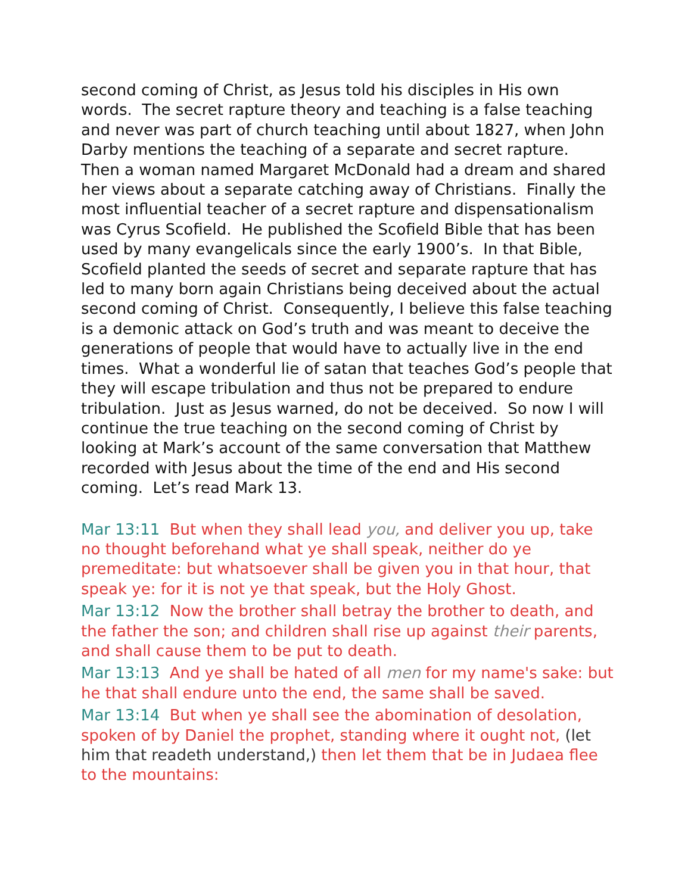second coming of Christ, as Jesus told his disciples in His own words. The secret rapture theory and teaching is a false teaching and never was part of church teaching until about 1827, when John Darby mentions the teaching of a separate and secret rapture. Then a woman named Margaret McDonald had a dream and shared her views about a separate catching away of Christians. Finally the most influential teacher of a secret rapture and dispensationalism was Cyrus Scofield. He published the Scofield Bible that has been used by many evangelicals since the early 1900’s. In that Bible, Scofield planted the seeds of secret and separate rapture that has led to many born again Christians being deceived about the actual second coming of Christ. Consequently, I believe this false teaching is a demonic attack on God’s truth and was meant to deceive the generations of people that would have to actually live in the end times. What a wonderful lie of satan that teaches God’s people that they will escape tribulation and thus not be prepared to endure tribulation. Just as Jesus warned, do not be deceived. So now I will continue the true teaching on the second coming of Christ by looking at Mark’s account of the same conversation that Matthew recorded with Jesus about the time of the end and His second coming. Let’s read Mark 13.
Mar 13:11 But when they shall lead you, and deliver you up, take no thought beforehand what ye shall speak, neither do ye premeditate: but whatsoever shall be given you in that hour, that speak ye: for it is not ye that speak, but the Holy Ghost.
Mar 13:12 Now the brother shall betray the brother to death, and the father the son; and children shall rise up against their parents, and shall cause them to be put to death.
Mar 13:13 And ye shall be hated of all men for my name's sake: but he that shall endure unto the end, the same shall be saved.
Mar 13:14 But when ye shall see the abomination of desolation, spoken of by Daniel the prophet, standing where it ought not, (let him that readeth understand,) then let them that be in Judaea flee to the mountains: